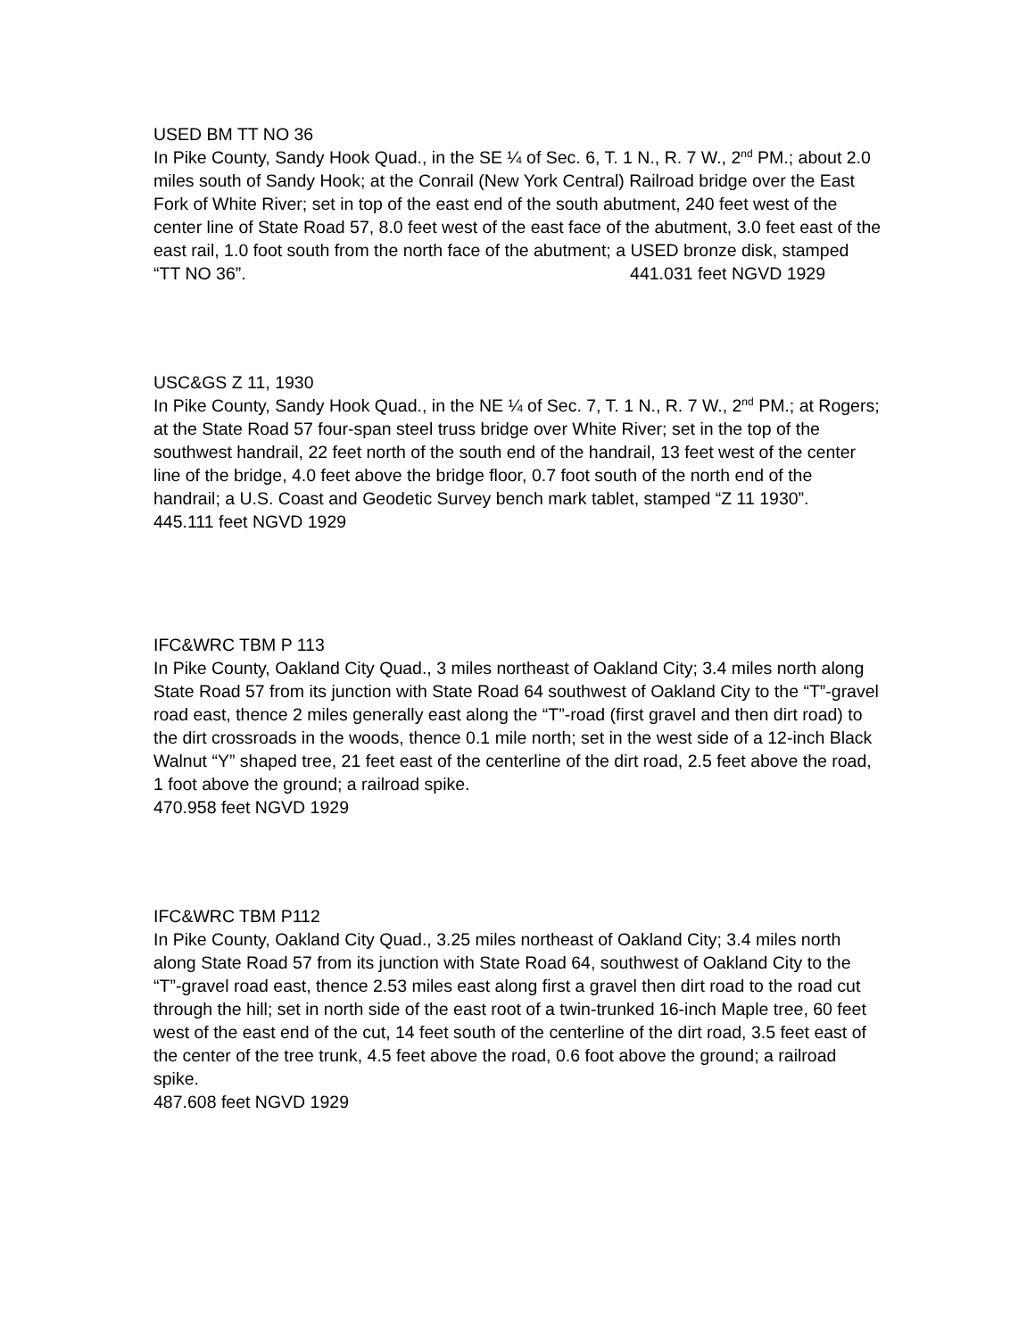USED BM TT NO 36
In Pike County, Sandy Hook Quad., in the SE ¼ of Sec. 6, T. 1 N., R. 7 W., 2<sup>nd</sup> PM.; about 2.0 miles south of Sandy Hook; at the Conrail (New York Central) Railroad bridge over the East Fork of White River; set in top of the east end of the south abutment, 240 feet west of the center line of State Road 57, 8.0 feet west of the east face of the abutment, 3.0 feet east of the east rail, 1.0 foot south from the north face of the abutment; a USED bronze disk, stamped
“TT NO 36”. 441.031 feet NGVD 1929
USC&GS Z 11, 1930
In Pike County, Sandy Hook Quad., in the NE ¼ of Sec. 7, T. 1 N., R. 7 W., 2<sup>nd</sup> PM.; at Rogers; at the State Road 57 four-span steel truss bridge over White River; set in the top of the southwest handrail, 22 feet north of the south end of the handrail, 13 feet west of the center line of the bridge, 4.0 feet above the bridge floor, 0.7 foot south of the north end of the handrail; a U.S. Coast and Geodetic Survey bench mark tablet, stamped “Z 11 1930”.
445.111 feet NGVD 1929
IFC&WRC TBM P 113
In Pike County, Oakland City Quad., 3 miles northeast of Oakland City; 3.4 miles north along State Road 57 from its junction with State Road 64 southwest of Oakland City to the “T”-gravel road east, thence 2 miles generally east along the “T”-road (first gravel and then dirt road) to the dirt crossroads in the woods, thence 0.1 mile north; set in the west side of a 12-inch Black Walnut “Y” shaped tree, 21 feet east of the centerline of the dirt road, 2.5 feet above the road, 1 foot above the ground; a railroad spike.
470.958 feet NGVD 1929
IFC&WRC TBM P112
In Pike County, Oakland City Quad., 3.25 miles northeast of Oakland City; 3.4 miles north along State Road 57 from its junction with State Road 64, southwest of Oakland City to the “T”-gravel road east, thence 2.53 miles east along first a gravel then dirt road to the road cut through the hill; set in north side of the east root of a twin-trunked 16-inch Maple tree, 60 feet west of the east end of the cut, 14 feet south of the centerline of the dirt road, 3.5 feet east of the center of the tree trunk, 4.5 feet above the road, 0.6 foot above the ground; a railroad spike.
487.608 feet NGVD 1929